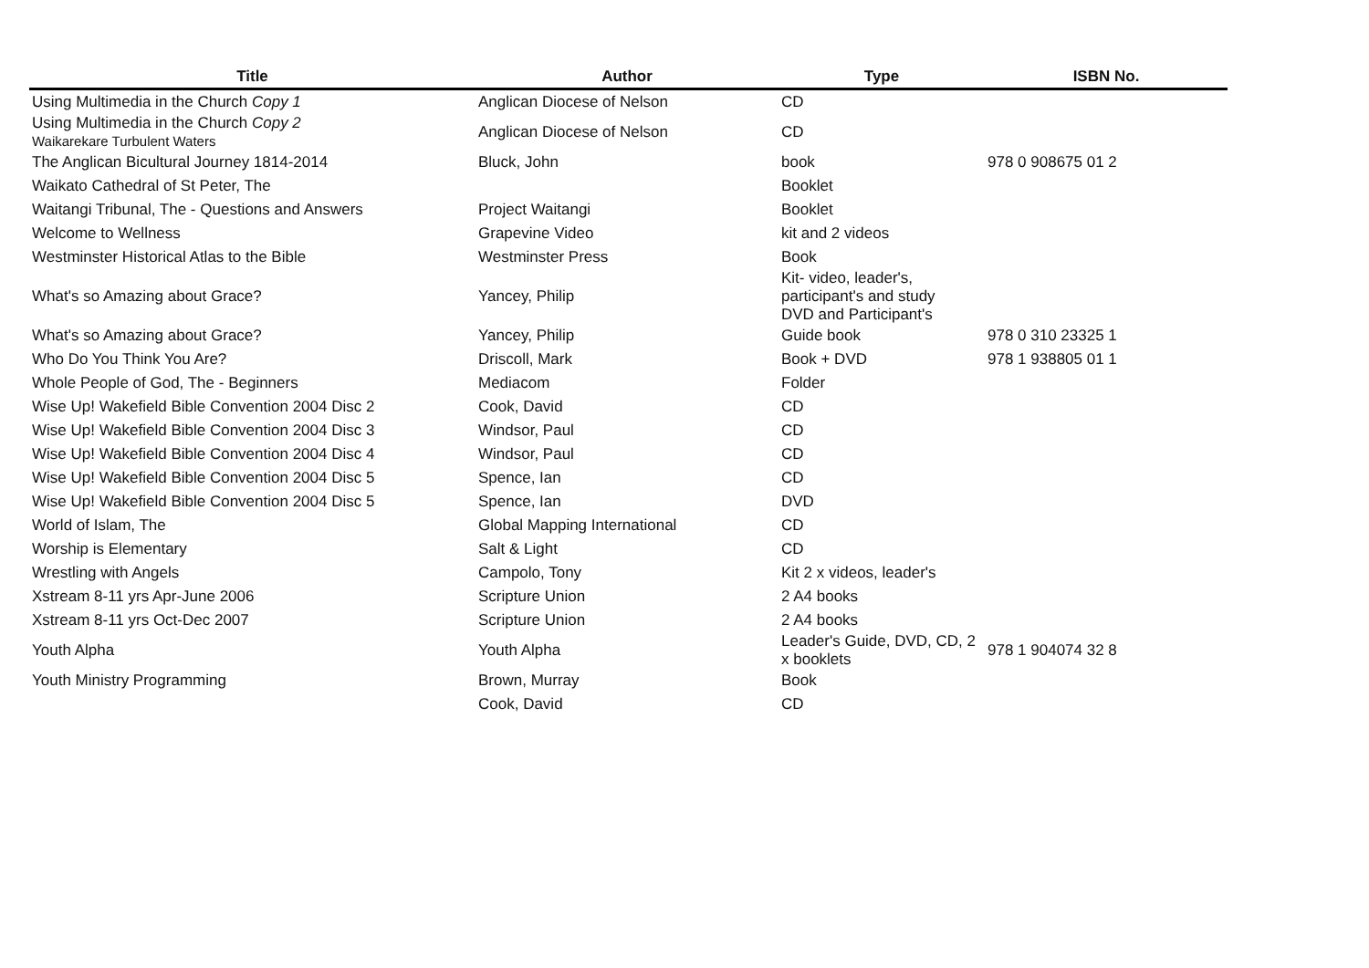| Title | Author | Type | ISBN No. |
| --- | --- | --- | --- |
| Using Multimedia in the Church Copy 1 | Anglican Diocese of Nelson | CD | |
| Using Multimedia in the Church Copy 2 Waikarekare Turbulent Waters | Anglican Diocese of Nelson | CD | |
| The Anglican Bicultural Journey 1814-2014 | Bluck, John | book | 978 0 908675 01 2 |
| Waikato Cathedral of St Peter, The | | Booklet | |
| Waitangi Tribunal, The - Questions and Answers | Project Waitangi | Booklet | |
| Welcome to Wellness | Grapevine Video | kit and 2 videos | |
| Westminster Historical Atlas to the Bible | Westminster Press | Book | |
| What's so Amazing about Grace? | Yancey, Philip | Kit- video, leader's, participant's and study DVD and Participant's | |
| What's so Amazing about Grace? | Yancey, Philip | Guide book | 978 0 310 23325 1 |
| Who Do You Think You Are? | Driscoll, Mark | Book + DVD | 978 1 938805 01 1 |
| Whole People of God, The - Beginners | Mediacom | Folder | |
| Wise Up! Wakefield Bible Convention 2004 Disc 2 | Cook, David | CD | |
| Wise Up! Wakefield Bible Convention 2004 Disc 3 | Windsor, Paul | CD | |
| Wise Up! Wakefield Bible Convention 2004 Disc 4 | Windsor, Paul | CD | |
| Wise Up! Wakefield Bible Convention 2004 Disc 5 | Spence, Ian | CD | |
| Wise Up! Wakefield Bible Convention 2004 Disc 5 | Spence, Ian | DVD | |
| World of Islam, The | Global Mapping International | CD | |
| Worship is Elementary | Salt & Light | CD | |
| Wrestling with Angels | Campolo, Tony | Kit 2 x videos, leader's | |
| Xstream 8-11 yrs Apr-June 2006 | Scripture Union | 2 A4 books | |
| Xstream 8-11 yrs Oct-Dec 2007 | Scripture Union | 2 A4 books | |
| Youth Alpha | Youth Alpha | Leader's Guide, DVD, CD, 2 x booklets | 978 1 904074 32 8 |
| Youth Ministry Programming | Brown, Murray | Book | |
| | Cook, David | CD | |